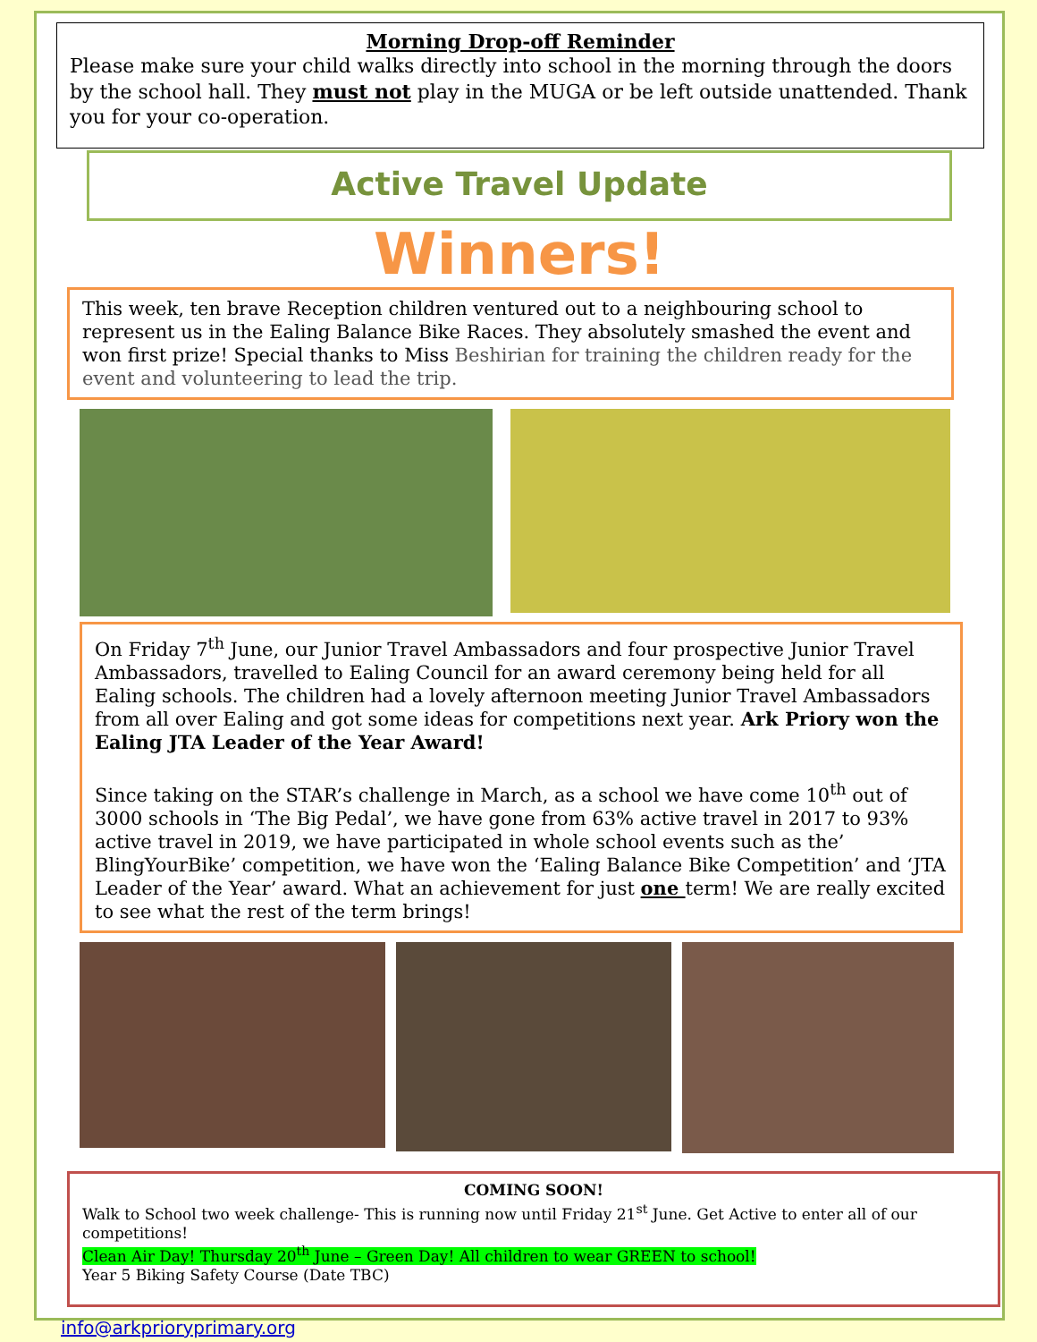Morning Drop-off Reminder
Please make sure your child walks directly into school in the morning through the doors by the school hall. They must not play in the MUGA or be left outside unattended. Thank you for your co-operation.
Active Travel Update
Winners!
This week, ten brave Reception children ventured out to a neighbouring school to represent us in the Ealing Balance Bike Races. They absolutely smashed the event and won first prize! Special thanks to Miss Beshirian for training the children ready for the event and volunteering to lead the trip.
On Friday 7<sup>th</sup> June, our Junior Travel Ambassadors and four prospective Junior Travel Ambassadors, travelled to Ealing Council for an award ceremony being held for all Ealing schools. The children had a lovely afternoon meeting Junior Travel Ambassadors from all over Ealing and got some ideas for competitions next year. Ark Priory won the Ealing JTA Leader of the Year Award!
Since taking on the STAR’s challenge in March, as a school we have come 10<sup>th</sup> out of 3000 schools in ‘The Big Pedal’, we have gone from 63% active travel in 2017 to 93% active travel in 2019, we have participated in whole school events such as the’ BlingYourBike’ competition, we have won the ‘Ealing Balance Bike Competition’ and ‘JTA Leader of the Year’ award. What an achievement for just one term! We are really excited to see what the rest of the term brings!
COMING SOON!
Walk to School two week challenge- This is running now until Friday 21<sup>st</sup> June. Get Active to enter all of our competitions!
Clean Air Day! Thursday 20<sup>th</sup> June – Green Day! All children to wear GREEN to school!
Year 5 Biking Safety Course (Date TBC)
info@arkprioryprimary.org